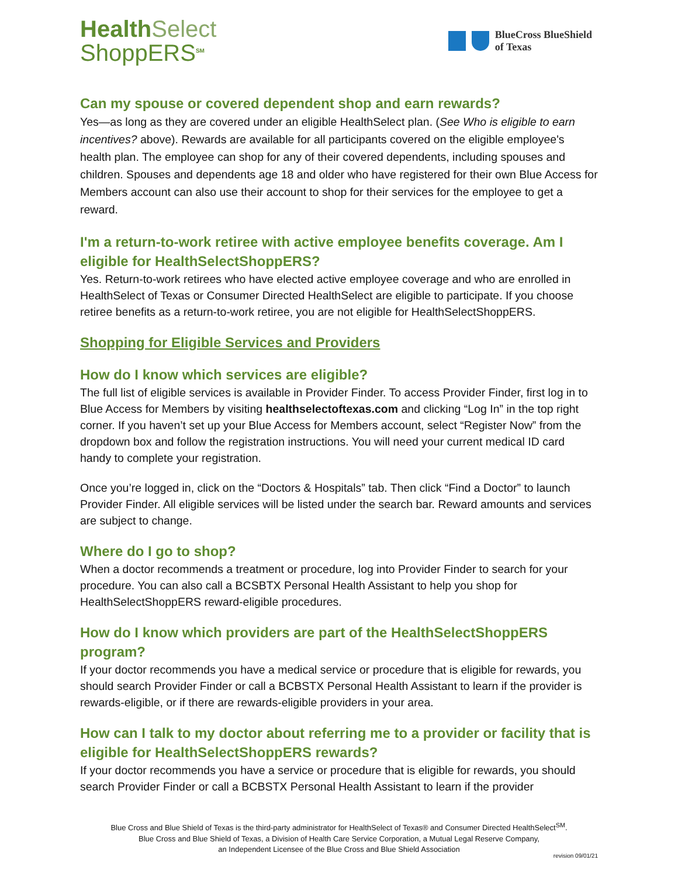HealthSelect
ShoppERS<sup>SM</sup>
BlueCross BlueShield
of Texas
Can my spouse or covered dependent shop and earn rewards?
Yes—as long as they are covered under an eligible HealthSelect plan. (See Who is eligible to earn incentives? above). Rewards are available for all participants covered on the eligible employee's health plan. The employee can shop for any of their covered dependents, including spouses and children. Spouses and dependents age 18 and older who have registered for their own Blue Access for Members account can also use their account to shop for their services for the employee to get a reward.
I'm a return-to-work retiree with active employee benefits coverage. Am I eligible for HealthSelectShoppERS?
Yes. Return-to-work retirees who have elected active employee coverage and who are enrolled in HealthSelect of Texas or Consumer Directed HealthSelect are eligible to participate. If you choose retiree benefits as a return-to-work retiree, you are not eligible for HealthSelectShoppERS.
Shopping for Eligible Services and Providers
How do I know which services are eligible?
The full list of eligible services is available in Provider Finder. To access Provider Finder, first log in to Blue Access for Members by visiting healthselectoftexas.com and clicking “Log In” in the top right corner. If you haven’t set up your Blue Access for Members account, select “Register Now” from the dropdown box and follow the registration instructions. You will need your current medical ID card handy to complete your registration.
Once you’re logged in, click on the “Doctors & Hospitals” tab. Then click “Find a Doctor” to launch Provider Finder. All eligible services will be listed under the search bar. Reward amounts and services are subject to change.
Where do I go to shop?
When a doctor recommends a treatment or procedure, log into Provider Finder to search for your procedure. You can also call a BCSBTX Personal Health Assistant to help you shop for HealthSelectShoppERS reward-eligible procedures.
How do I know which providers are part of the HealthSelectShoppERS program?
If your doctor recommends you have a medical service or procedure that is eligible for rewards, you should search Provider Finder or call a BCBSTX Personal Health Assistant to learn if the provider is rewards-eligible, or if there are rewards-eligible providers in your area.
How can I talk to my doctor about referring me to a provider or facility that is eligible for HealthSelectShoppERS rewards?
If your doctor recommends you have a service or procedure that is eligible for rewards, you should search Provider Finder or call a BCBSTX Personal Health Assistant to learn if the provider
Blue Cross and Blue Shield of Texas is the third-party administrator for HealthSelect of Texas® and Consumer Directed HealthSelect<sup>SM</sup>.
Blue Cross and Blue Shield of Texas, a Division of Health Care Service Corporation, a Mutual Legal Reserve Company,
an Independent Licensee of the Blue Cross and Blue Shield Association
revision 09/01/21